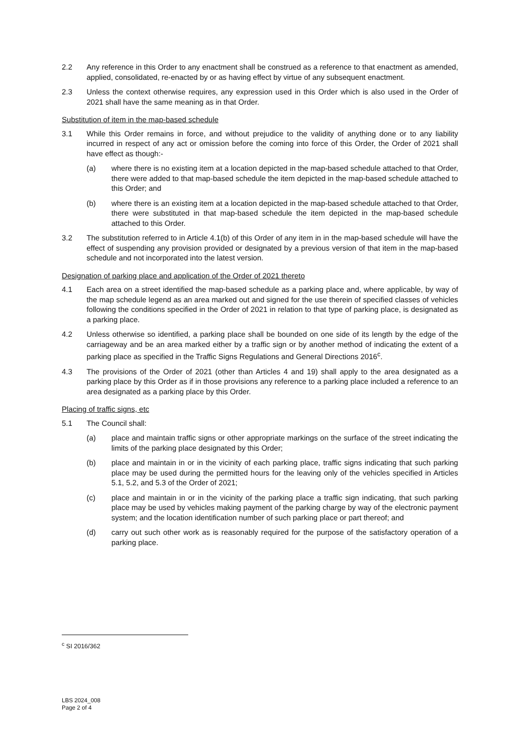2.2 Any reference in this Order to any enactment shall be construed as a reference to that enactment as amended, applied, consolidated, re-enacted by or as having effect by virtue of any subsequent enactment.
2.3 Unless the context otherwise requires, any expression used in this Order which is also used in the Order of 2021 shall have the same meaning as in that Order.
Substitution of item in the map-based schedule
3.1 While this Order remains in force, and without prejudice to the validity of anything done or to any liability incurred in respect of any act or omission before the coming into force of this Order, the Order of 2021 shall have effect as though:-
(a) where there is no existing item at a location depicted in the map-based schedule attached to that Order, there were added to that map-based schedule the item depicted in the map-based schedule attached to this Order; and
(b) where there is an existing item at a location depicted in the map-based schedule attached to that Order, there were substituted in that map-based schedule the item depicted in the map-based schedule attached to this Order.
3.2 The substitution referred to in Article 4.1(b) of this Order of any item in in the map-based schedule will have the effect of suspending any provision provided or designated by a previous version of that item in the map-based schedule and not incorporated into the latest version.
Designation of parking place and application of the Order of 2021 thereto
4.1 Each area on a street identified the map-based schedule as a parking place and, where applicable, by way of the map schedule legend as an area marked out and signed for the use therein of specified classes of vehicles following the conditions specified in the Order of 2021 in relation to that type of parking place, is designated as a parking place.
4.2 Unless otherwise so identified, a parking place shall be bounded on one side of its length by the edge of the carriageway and be an area marked either by a traffic sign or by another method of indicating the extent of a parking place as specified in the Traffic Signs Regulations and General Directions 2016<sup>c</sup>.
4.3 The provisions of the Order of 2021 (other than Articles 4 and 19) shall apply to the area designated as a parking place by this Order as if in those provisions any reference to a parking place included a reference to an area designated as a parking place by this Order.
Placing of traffic signs, etc
5.1 The Council shall:
(a) place and maintain traffic signs or other appropriate markings on the surface of the street indicating the limits of the parking place designated by this Order;
(b) place and maintain in or in the vicinity of each parking place, traffic signs indicating that such parking place may be used during the permitted hours for the leaving only of the vehicles specified in Articles 5.1, 5.2, and 5.3 of the Order of 2021;
(c) place and maintain in or in the vicinity of the parking place a traffic sign indicating, that such parking place may be used by vehicles making payment of the parking charge by way of the electronic payment system; and the location identification number of such parking place or part thereof; and
(d) carry out such other work as is reasonably required for the purpose of the satisfactory operation of a parking place.
<sup>c</sup> SI 2016/362
LBS 2024_008
Page 2 of 4